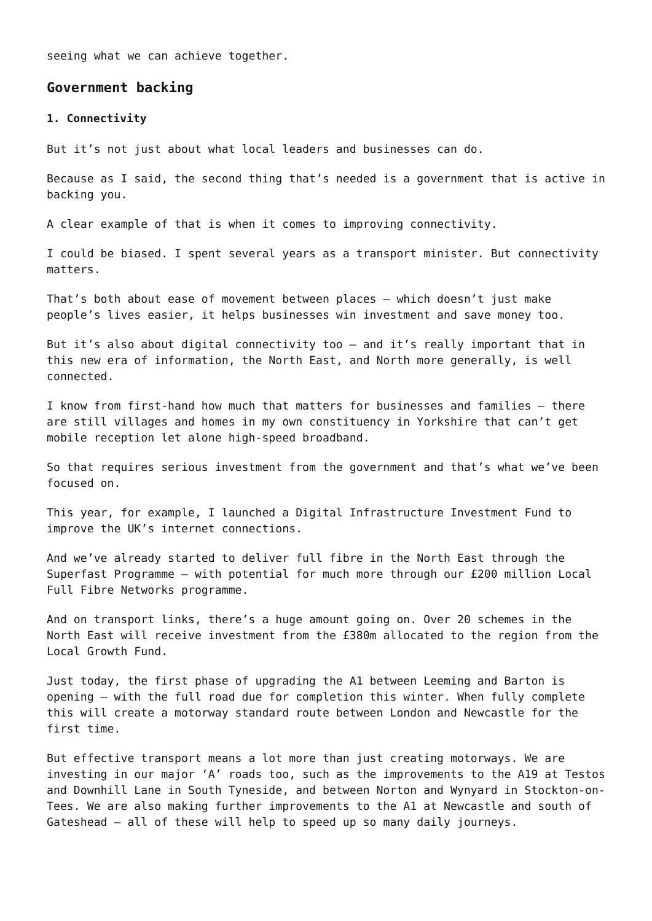seeing what we can achieve together.
Government backing
1. Connectivity
But it’s not just about what local leaders and businesses can do.
Because as I said, the second thing that’s needed is a government that is active in backing you.
A clear example of that is when it comes to improving connectivity.
I could be biased. I spent several years as a transport minister. But connectivity matters.
That’s both about ease of movement between places – which doesn’t just make people’s lives easier, it helps businesses win investment and save money too.
But it’s also about digital connectivity too – and it’s really important that in this new era of information, the North East, and North more generally, is well connected.
I know from first-hand how much that matters for businesses and families – there are still villages and homes in my own constituency in Yorkshire that can’t get mobile reception let alone high-speed broadband.
So that requires serious investment from the government and that’s what we’ve been focused on.
This year, for example, I launched a Digital Infrastructure Investment Fund to improve the UK’s internet connections.
And we’ve already started to deliver full fibre in the North East through the Superfast Programme – with potential for much more through our £200 million Local Full Fibre Networks programme.
And on transport links, there’s a huge amount going on. Over 20 schemes in the North East will receive investment from the £380m allocated to the region from the Local Growth Fund.
Just today, the first phase of upgrading the A1 between Leeming and Barton is opening – with the full road due for completion this winter. When fully complete this will create a motorway standard route between London and Newcastle for the first time.
But effective transport means a lot more than just creating motorways. We are investing in our major ‘A’ roads too, such as the improvements to the A19 at Testos and Downhill Lane in South Tyneside, and between Norton and Wynyard in Stockton-on-Tees. We are also making further improvements to the A1 at Newcastle and south of Gateshead – all of these will help to speed up so many daily journeys.